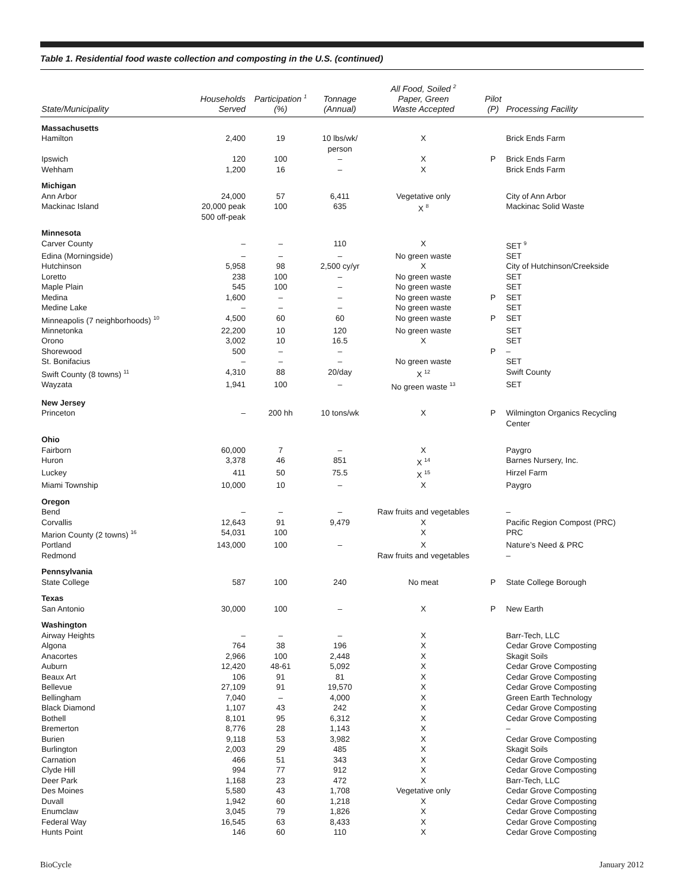Table 1. Residential food waste collection and composting in the U.S. (continued)
| State/Municipality | Households Served | Participation <sup>1</sup> (%) | Tonnage (Annual) | All Food, Soiled <sup>2</sup> Paper, Green Waste Accepted | Pilot (P) | Processing Facility |
| --- | --- | --- | --- | --- | --- | --- |
| Massachusetts | | | | | | |
| Hamilton | 2,400 | 19 | 10 lbs/wk/ person | X | | Brick Ends Farm |
| Ipswich | 120 | 100 | – | X | P | Brick Ends Farm |
| Wehham | 1,200 | 16 | – | X | | Brick Ends Farm |
| Michigan | | | | | | |
| Ann Arbor | 24,000 | 57 | 6,411 | Vegetative only | | City of Ann Arbor |
| Mackinac Island | 20,000 peak 500 off-peak | 100 | 635 | X <sup>8</sup> | | Mackinac Solid Waste |
| Minnesota | | | | | | |
| Carver County | – | – | 110 | X | | SET <sup>9</sup> |
| Edina (Morningside) | – | – | – | No green waste | | SET |
| Hutchinson | 5,958 | 98 | 2,500 cy/yr | X | | City of Hutchinson/Creekside |
| Loretto | 238 | 100 | – | No green waste | | SET |
| Maple Plain | 545 | 100 | – | No green waste | | SET |
| Medina | 1,600 | – | – | No green waste | P | SET |
| Medine Lake | – | – | – | No green waste | | SET |
| Minneapolis (7 neighborhoods) <sup>10</sup> | 4,500 | 60 | 60 | No green waste | P | SET |
| Minnetonka | 22,200 | 10 | 120 | No green waste | | SET |
| Orono | 3,002 | 10 | 16.5 | X | | SET |
| Shorewood | 500 | – | – | | P | – |
| St. Bonifacius | – | – | – | No green waste | | SET |
| Swift County (8 towns) <sup>11</sup> | 4,310 | 88 | 20/day | X <sup>12</sup> | | Swift County |
| Wayzata | 1,941 | 100 | – | No green waste <sup>13</sup> | | SET |
| New Jersey | | | | | | |
| Princeton | – | 200 hh | 10 tons/wk | X | P | Wilmington Organics Recycling Center |
| Ohio | | | | | | |
| Fairborn | 60,000 | 7 | – | X | | Paygro |
| Huron | 3,378 | 46 | 851 | X <sup>14</sup> | | Barnes Nursery, Inc. |
| Luckey | 411 | 50 | 75.5 | X <sup>15</sup> | | Hirzel Farm |
| Miami Township | 10,000 | 10 | – | X | | Paygro |
| Oregon | | | | | | |
| Bend | – | – | – | Raw fruits and vegetables | | – |
| Corvallis | 12,643 | 91 | 9,479 | X | | Pacific Region Compost (PRC) |
| Marion County (2 towns) <sup>16</sup> | 54,031 | 100 | | X | | PRC |
| Portland | 143,000 | 100 | – | X | | Nature’s Need & PRC |
| Redmond | | | | Raw fruits and vegetables | | – |
| Pennsylvania | | | | | | |
| State College | 587 | 100 | 240 | No meat | P | State College Borough |
| Texas | | | | | | |
| San Antonio | 30,000 | 100 | – | X | P | New Earth |
| Washington | | | | | | |
| Airway Heights | – | – | – | X | | Barr-Tech, LLC |
| Algona | 764 | 38 | 196 | X | | Cedar Grove Composting |
| Anacortes | 2,966 | 100 | 2,448 | X | | Skagit Soils |
| Auburn | 12,420 | 48-61 | 5,092 | X | | Cedar Grove Composting |
| Beaux Art | 106 | 91 | 81 | X | | Cedar Grove Composting |
| Bellevue | 27,109 | 91 | 19,570 | X | | Cedar Grove Composting |
| Bellingham | 7,040 | – | 4,000 | X | | Green Earth Technology |
| Black Diamond | 1,107 | 43 | 242 | X | | Cedar Grove Composting |
| Bothell | 8,101 | 95 | 6,312 | X | | Cedar Grove Composting |
| Bremerton | 8,776 | 28 | 1,143 | X | | – |
| Burien | 9,118 | 53 | 3,982 | X | | Cedar Grove Composting |
| Burlington | 2,003 | 29 | 485 | X | | Skagit Soils |
| Carnation | 466 | 51 | 343 | X | | Cedar Grove Composting |
| Clyde Hill | 994 | 77 | 912 | X | | Cedar Grove Composting |
| Deer Park | 1,168 | 23 | 472 | X | | Barr-Tech, LLC |
| Des Moines | 5,580 | 43 | 1,708 | Vegetative only | | Cedar Grove Composting |
| Duvall | 1,942 | 60 | 1,218 | X | | Cedar Grove Composting |
| Enumclaw | 3,045 | 79 | 1,826 | X | | Cedar Grove Composting |
| Federal Way | 16,545 | 63 | 8,433 | X | | Cedar Grove Composting |
| Hunts Point | 146 | 60 | 110 | X | | Cedar Grove Composting |
BioCycle January 2012